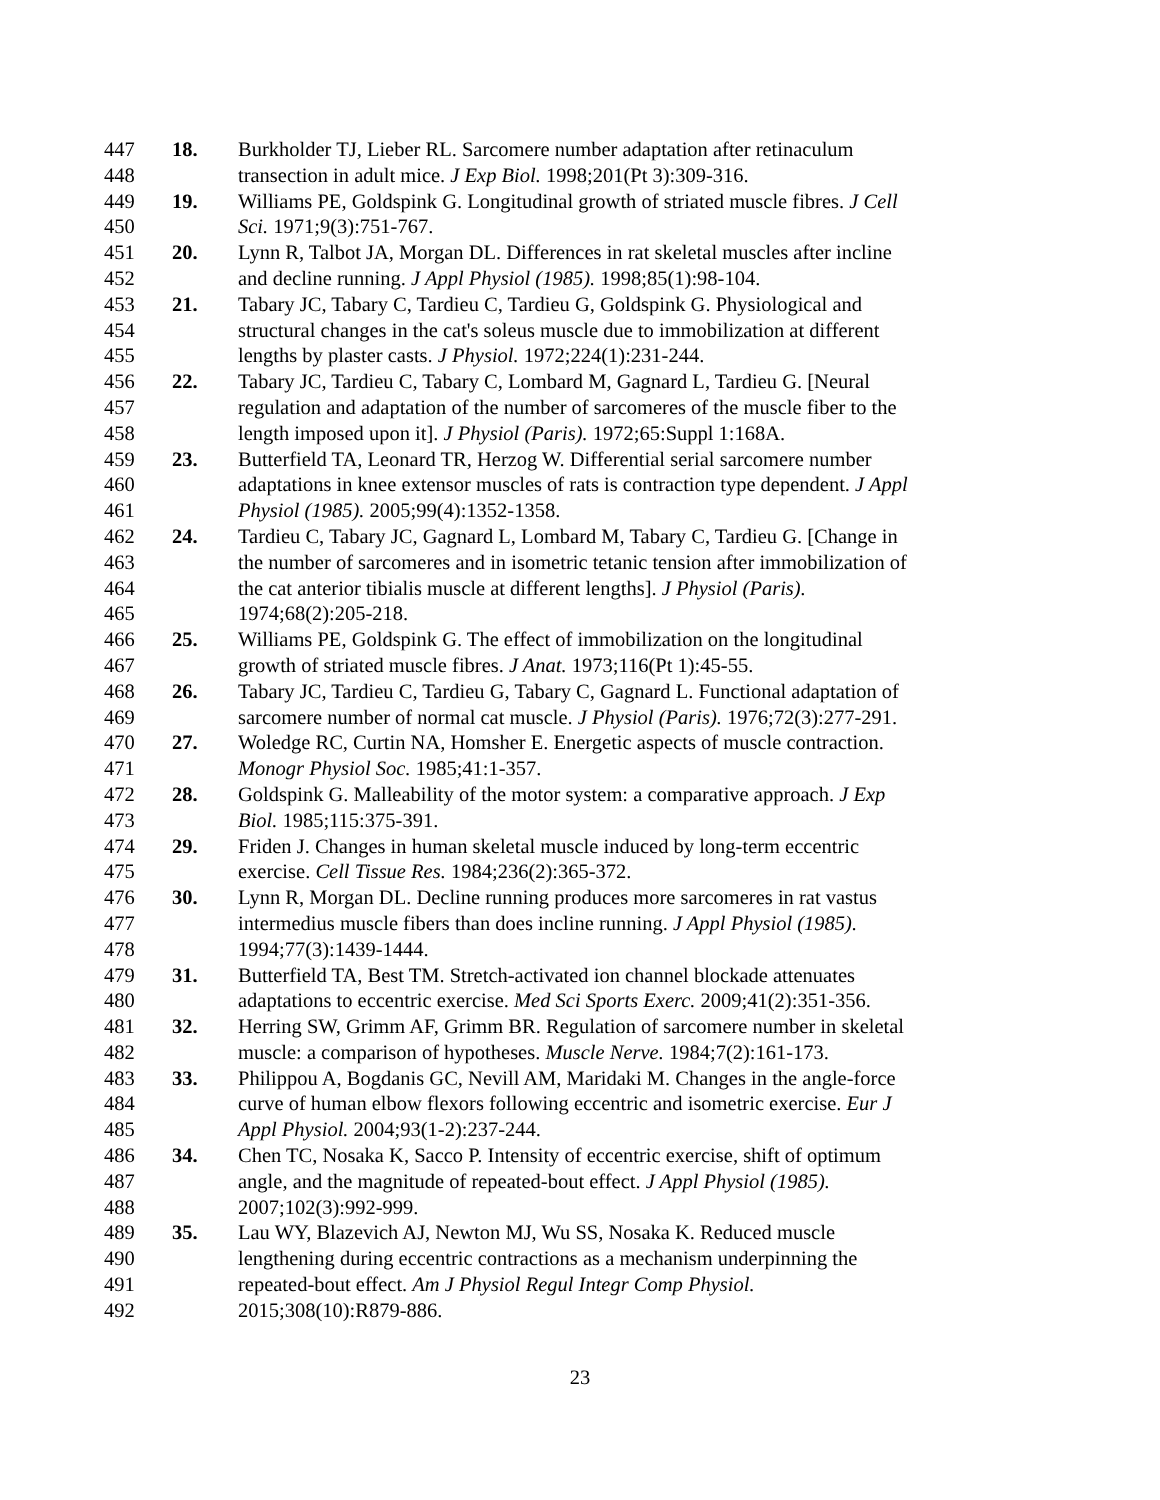447 18. Burkholder TJ, Lieber RL. Sarcomere number adaptation after retinaculum
448 transection in adult mice. J Exp Biol. 1998;201(Pt 3):309-316.
449 19. Williams PE, Goldspink G. Longitudinal growth of striated muscle fibres. J Cell
450 Sci. 1971;9(3):751-767.
451 20. Lynn R, Talbot JA, Morgan DL. Differences in rat skeletal muscles after incline
452 and decline running. J Appl Physiol (1985). 1998;85(1):98-104.
453 21. Tabary JC, Tabary C, Tardieu C, Tardieu G, Goldspink G. Physiological and
454 structural changes in the cat's soleus muscle due to immobilization at different
455 lengths by plaster casts. J Physiol. 1972;224(1):231-244.
456 22. Tabary JC, Tardieu C, Tabary C, Lombard M, Gagnard L, Tardieu G. [Neural
457 regulation and adaptation of the number of sarcomeres of the muscle fiber to the
458 length imposed upon it]. J Physiol (Paris). 1972;65:Suppl 1:168A.
459 23. Butterfield TA, Leonard TR, Herzog W. Differential serial sarcomere number
460 adaptations in knee extensor muscles of rats is contraction type dependent. J Appl
461 Physiol (1985). 2005;99(4):1352-1358.
462 24. Tardieu C, Tabary JC, Gagnard L, Lombard M, Tabary C, Tardieu G. [Change in
463 the number of sarcomeres and in isometric tetanic tension after immobilization of
464 the cat anterior tibialis muscle at different lengths]. J Physiol (Paris).
465 1974;68(2):205-218.
466 25. Williams PE, Goldspink G. The effect of immobilization on the longitudinal
467 growth of striated muscle fibres. J Anat. 1973;116(Pt 1):45-55.
468 26. Tabary JC, Tardieu C, Tardieu G, Tabary C, Gagnard L. Functional adaptation of
469 sarcomere number of normal cat muscle. J Physiol (Paris). 1976;72(3):277-291.
470 27. Woledge RC, Curtin NA, Homsher E. Energetic aspects of muscle contraction.
471 Monogr Physiol Soc. 1985;41:1-357.
472 28. Goldspink G. Malleability of the motor system: a comparative approach. J Exp
473 Biol. 1985;115:375-391.
474 29. Friden J. Changes in human skeletal muscle induced by long-term eccentric
475 exercise. Cell Tissue Res. 1984;236(2):365-372.
476 30. Lynn R, Morgan DL. Decline running produces more sarcomeres in rat vastus
477 intermedius muscle fibers than does incline running. J Appl Physiol (1985).
478 1994;77(3):1439-1444.
479 31. Butterfield TA, Best TM. Stretch-activated ion channel blockade attenuates
480 adaptations to eccentric exercise. Med Sci Sports Exerc. 2009;41(2):351-356.
481 32. Herring SW, Grimm AF, Grimm BR. Regulation of sarcomere number in skeletal
482 muscle: a comparison of hypotheses. Muscle Nerve. 1984;7(2):161-173.
483 33. Philippou A, Bogdanis GC, Nevill AM, Maridaki M. Changes in the angle-force
484 curve of human elbow flexors following eccentric and isometric exercise. Eur J
485 Appl Physiol. 2004;93(1-2):237-244.
486 34. Chen TC, Nosaka K, Sacco P. Intensity of eccentric exercise, shift of optimum
487 angle, and the magnitude of repeated-bout effect. J Appl Physiol (1985).
488 2007;102(3):992-999.
489 35. Lau WY, Blazevich AJ, Newton MJ, Wu SS, Nosaka K. Reduced muscle
490 lengthening during eccentric contractions as a mechanism underpinning the
491 repeated-bout effect. Am J Physiol Regul Integr Comp Physiol.
492 2015;308(10):R879-886.
23